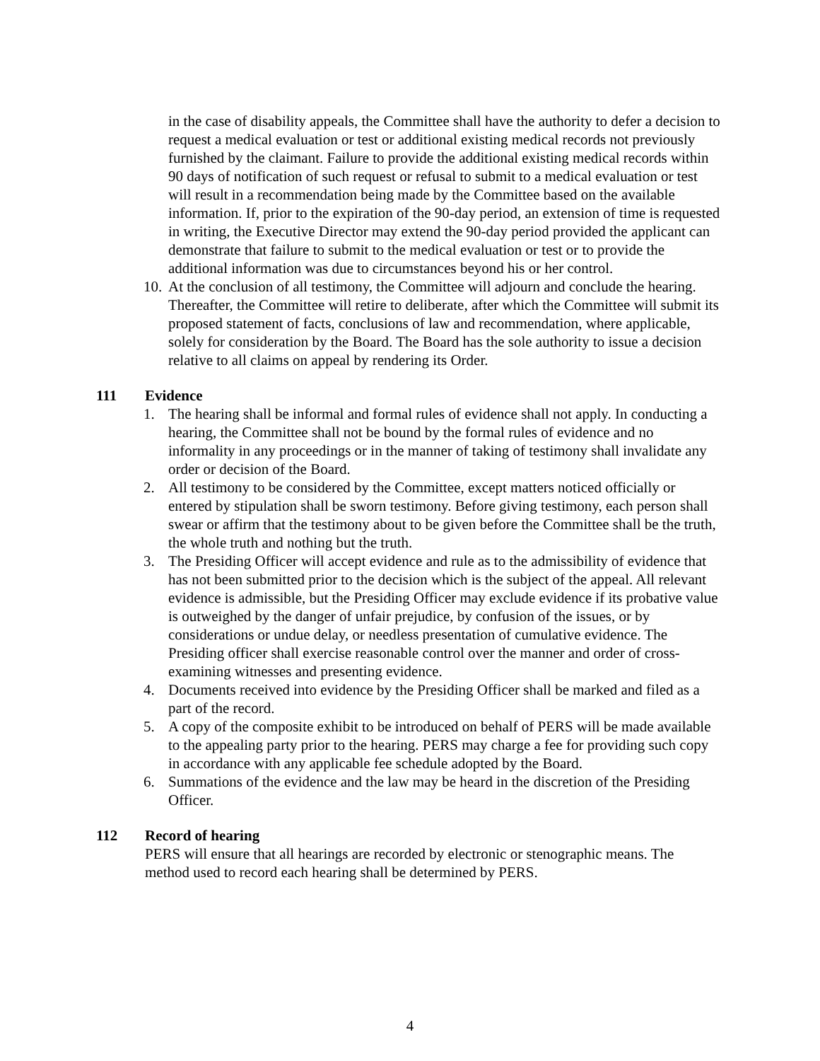in the case of disability appeals, the Committee shall have the authority to defer a decision to request a medical evaluation or test or additional existing medical records not previously furnished by the claimant. Failure to provide the additional existing medical records within 90 days of notification of such request or refusal to submit to a medical evaluation or test will result in a recommendation being made by the Committee based on the available information. If, prior to the expiration of the 90-day period, an extension of time is requested in writing, the Executive Director may extend the 90-day period provided the applicant can demonstrate that failure to submit to the medical evaluation or test or to provide the additional information was due to circumstances beyond his or her control.
10.
At the conclusion of all testimony, the Committee will adjourn and conclude the hearing. Thereafter, the Committee will retire to deliberate, after which the Committee will submit its proposed statement of facts, conclusions of law and recommendation, where applicable, solely for consideration by the Board. The Board has the sole authority to issue a decision relative to all claims on appeal by rendering its Order.
111 Evidence
1. The hearing shall be informal and formal rules of evidence shall not apply. In conducting a hearing, the Committee shall not be bound by the formal rules of evidence and no informality in any proceedings or in the manner of taking of testimony shall invalidate any order or decision of the Board.
2. All testimony to be considered by the Committee, except matters noticed officially or entered by stipulation shall be sworn testimony. Before giving testimony, each person shall swear or affirm that the testimony about to be given before the Committee shall be the truth, the whole truth and nothing but the truth.
3. The Presiding Officer will accept evidence and rule as to the admissibility of evidence that has not been submitted prior to the decision which is the subject of the appeal. All relevant evidence is admissible, but the Presiding Officer may exclude evidence if its probative value is outweighed by the danger of unfair prejudice, by confusion of the issues, or by considerations or undue delay, or needless presentation of cumulative evidence. The Presiding officer shall exercise reasonable control over the manner and order of cross-examining witnesses and presenting evidence.
4. Documents received into evidence by the Presiding Officer shall be marked and filed as a part of the record.
5. A copy of the composite exhibit to be introduced on behalf of PERS will be made available to the appealing party prior to the hearing. PERS may charge a fee for providing such copy in accordance with any applicable fee schedule adopted by the Board.
6. Summations of the evidence and the law may be heard in the discretion of the Presiding Officer.
112 Record of hearing
PERS will ensure that all hearings are recorded by electronic or stenographic means. The method used to record each hearing shall be determined by PERS.
4